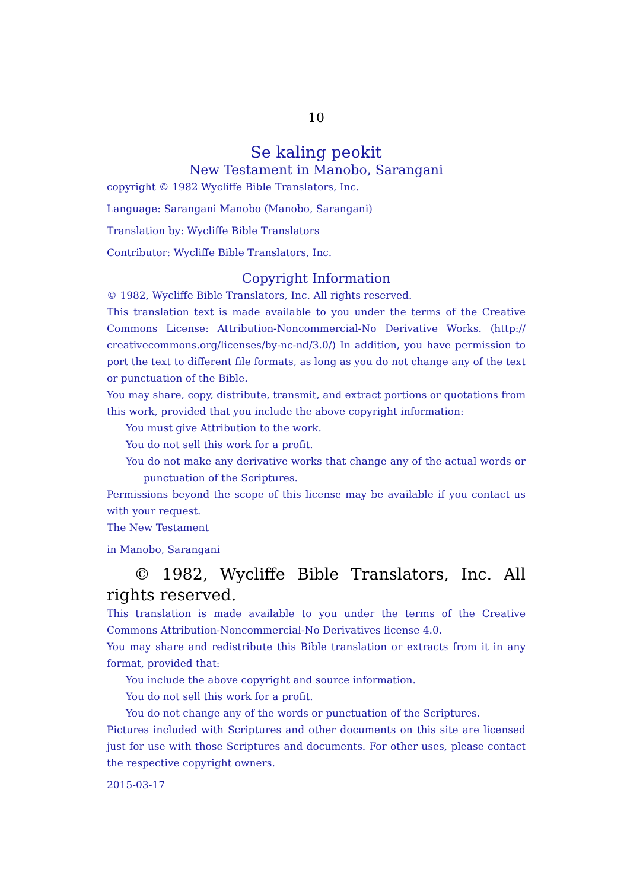10
Se kaling peokit
New Testament in Manobo, Sarangani
copyright © 1982 Wycliffe Bible Translators, Inc.
Language: Sarangani Manobo (Manobo, Sarangani)
Translation by: Wycliffe Bible Translators
Contributor: Wycliffe Bible Translators, Inc.
Copyright Information
© 1982, Wycliffe Bible Translators, Inc. All rights reserved.
This translation text is made available to you under the terms of the Creative Commons License: Attribution-Noncommercial-No Derivative Works. (http:// creativecommons.org/licenses/by-nc-nd/3.0/) In addition, you have permission to port the text to different file formats, as long as you do not change any of the text or punctuation of the Bible.
You may share, copy, distribute, transmit, and extract portions or quotations from this work, provided that you include the above copyright information:
You must give Attribution to the work.
You do not sell this work for a profit.
You do not make any derivative works that change any of the actual words or punctuation of the Scriptures.
Permissions beyond the scope of this license may be available if you contact us with your request.
The New Testament
in Manobo, Sarangani
© 1982, Wycliffe Bible Translators, Inc. All rights reserved.
This translation is made available to you under the terms of the Creative Commons Attribution-Noncommercial-No Derivatives license 4.0.
You may share and redistribute this Bible translation or extracts from it in any format, provided that:
You include the above copyright and source information.
You do not sell this work for a profit.
You do not change any of the words or punctuation of the Scriptures.
Pictures included with Scriptures and other documents on this site are licensed just for use with those Scriptures and documents. For other uses, please contact the respective copyright owners.
2015-03-17